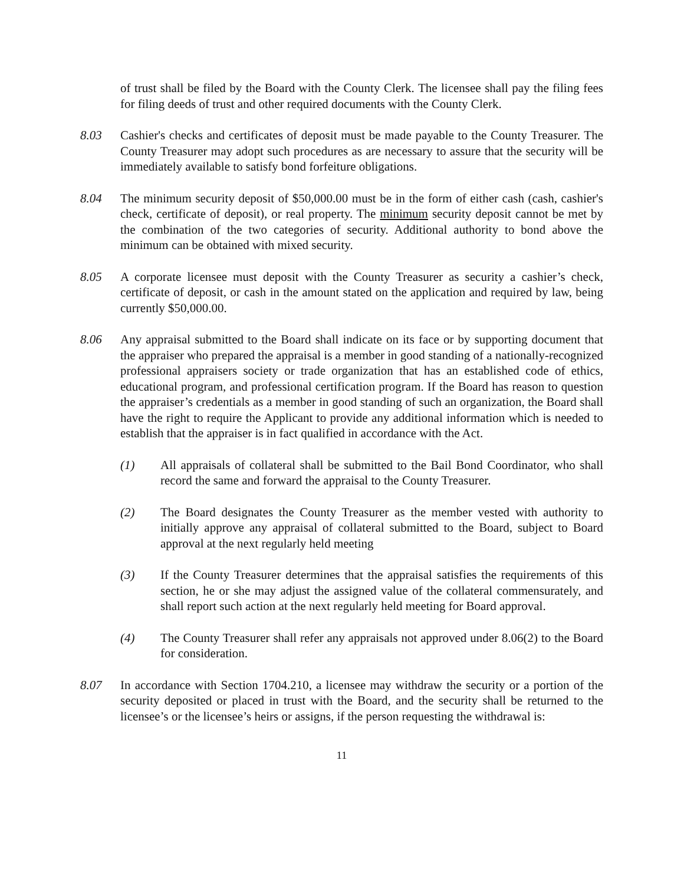of trust shall be filed by the Board with the County Clerk. The licensee shall pay the filing fees for filing deeds of trust and other required documents with the County Clerk.
8.03 Cashier's checks and certificates of deposit must be made payable to the County Treasurer. The County Treasurer may adopt such procedures as are necessary to assure that the security will be immediately available to satisfy bond forfeiture obligations.
8.04 The minimum security deposit of $50,000.00 must be in the form of either cash (cash, cashier's check, certificate of deposit), or real property. The minimum security deposit cannot be met by the combination of the two categories of security. Additional authority to bond above the minimum can be obtained with mixed security.
8.05 A corporate licensee must deposit with the County Treasurer as security a cashier’s check, certificate of deposit, or cash in the amount stated on the application and required by law, being currently $50,000.00.
8.06 Any appraisal submitted to the Board shall indicate on its face or by supporting document that the appraiser who prepared the appraisal is a member in good standing of a nationally-recognized professional appraisers society or trade organization that has an established code of ethics, educational program, and professional certification program. If the Board has reason to question the appraiser’s credentials as a member in good standing of such an organization, the Board shall have the right to require the Applicant to provide any additional information which is needed to establish that the appraiser is in fact qualified in accordance with the Act.
(1) All appraisals of collateral shall be submitted to the Bail Bond Coordinator, who shall record the same and forward the appraisal to the County Treasurer.
(2) The Board designates the County Treasurer as the member vested with authority to initially approve any appraisal of collateral submitted to the Board, subject to Board approval at the next regularly held meeting
(3) If the County Treasurer determines that the appraisal satisfies the requirements of this section, he or she may adjust the assigned value of the collateral commensurately, and shall report such action at the next regularly held meeting for Board approval.
(4) The County Treasurer shall refer any appraisals not approved under 8.06(2) to the Board for consideration.
8.07 In accordance with Section 1704.210, a licensee may withdraw the security or a portion of the security deposited or placed in trust with the Board, and the security shall be returned to the licensee’s or the licensee’s heirs or assigns, if the person requesting the withdrawal is:
11